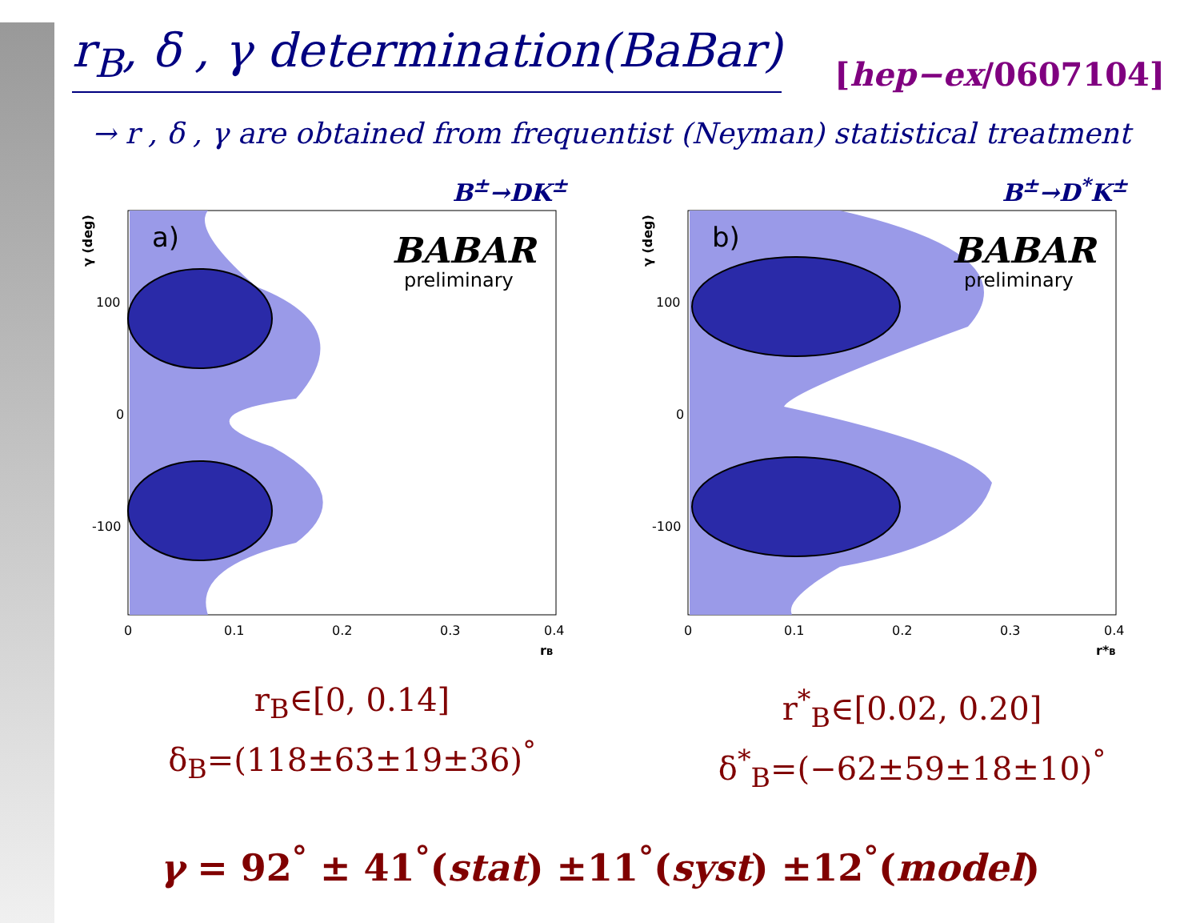r<sub>B</sub>, δ , γ determination(BaBar)
[hep−ex/0607104]
→ r , δ , γ are obtained from frequentist (Neyman) statistical treatment
B<sup>±</sup>→DK<sup>±</sup>
a)
BABAR
preliminary
100
0
-100
0
0.1
0.2
0.3
0.4
rB
γ (deg)
r<sub>B</sub>∈[0, 0.14]
δ<sub>B</sub>=(118±63±19±36)<sup>°</sup>
B<sup>±</sup>→D<sup>*</sup>K<sup>±</sup>
b)
BABAR
preliminary
100
0
-100
0
0.1
0.2
0.3
0.4
r*B
γ (deg)
r<sup>*</sup><sub>B</sub>∈[0.02, 0.20]
δ<sup>*</sup><sub>B</sub>=(−62±59±18±10)<sup>°</sup>
γ = 92<sup>°</sup> ± 41<sup>°</sup>(stat) ±11<sup>°</sup>(syst) ±12<sup>°</sup>(model)